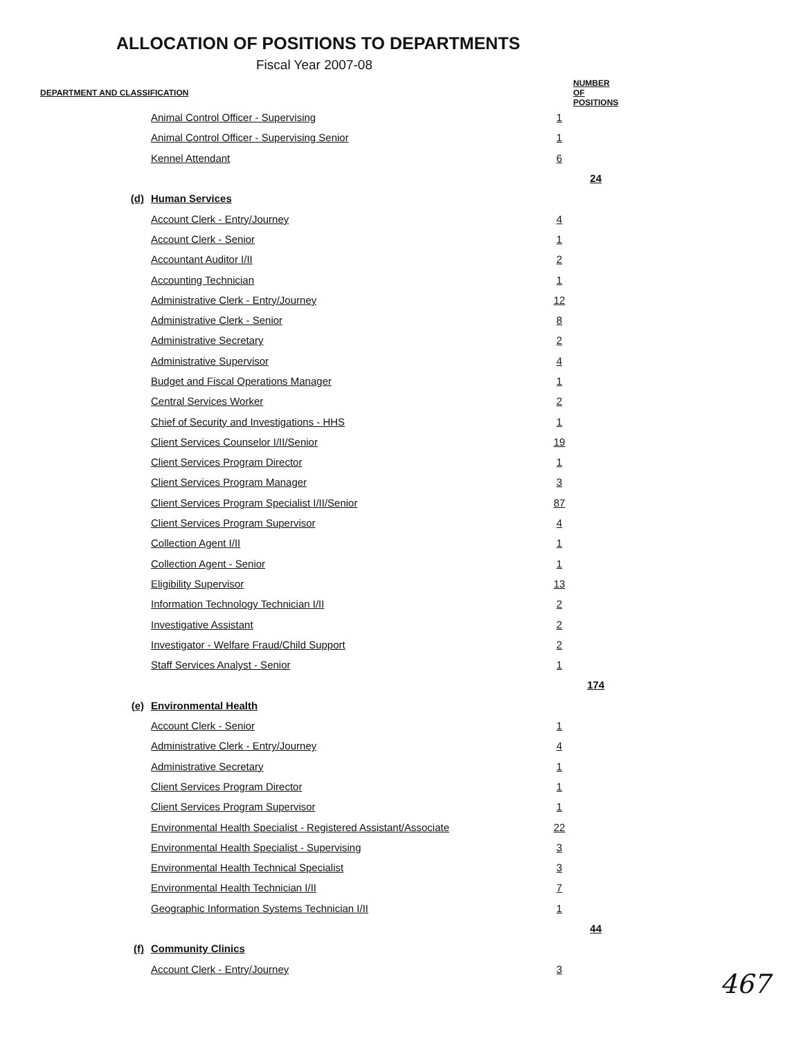ALLOCATION OF POSITIONS TO DEPARTMENTS
Fiscal Year 2007-08
| DEPARTMENT AND CLASSIFICATION | | | NUMBER OF POSITIONS |
| --- | --- | --- | --- |
| | Animal Control Officer - Supervising | 1 | |
| | Animal Control Officer - Supervising Senior | 1 | |
| | Kennel Attendant | 6 | |
| | | | 24 |
| (d) | Human Services | | |
| | Account Clerk - Entry/Journey | 4 | |
| | Account Clerk - Senior | 1 | |
| | Accountant Auditor I/II | 2 | |
| | Accounting Technician | 1 | |
| | Administrative Clerk - Entry/Journey | 12 | |
| | Administrative Clerk - Senior | 8 | |
| | Administrative Secretary | 2 | |
| | Administrative Supervisor | 4 | |
| | Budget and Fiscal Operations Manager | 1 | |
| | Central Services Worker | 2 | |
| | Chief of Security and Investigations - HHS | 1 | |
| | Client Services Counselor I/II/Senior | 19 | |
| | Client Services Program Director | 1 | |
| | Client Services Program Manager | 3 | |
| | Client Services Program Specialist I/II/Senior | 87 | |
| | Client Services Program Supervisor | 4 | |
| | Collection Agent I/II | 1 | |
| | Collection Agent - Senior | 1 | |
| | Eligibility Supervisor | 13 | |
| | Information Technology Technician I/II | 2 | |
| | Investigative Assistant | 2 | |
| | Investigator - Welfare Fraud/Child Support | 2 | |
| | Staff Services Analyst - Senior | 1 | |
| | | | 174 |
| (e) | Environmental Health | | |
| | Account Clerk - Senior | 1 | |
| | Administrative Clerk - Entry/Journey | 4 | |
| | Administrative Secretary | 1 | |
| | Client Services Program Director | 1 | |
| | Client Services Program Supervisor | 1 | |
| | Environmental Health Specialist - Registered Assistant/Associate | 22 | |
| | Environmental Health Specialist - Supervising | 3 | |
| | Environmental Health Technical Specialist | 3 | |
| | Environmental Health Technician I/II | 7 | |
| | Geographic Information Systems Technician I/II | 1 | |
| | | | 44 |
| (f) | Community Clinics | | |
| | Account Clerk - Entry/Journey | 3 | |
467